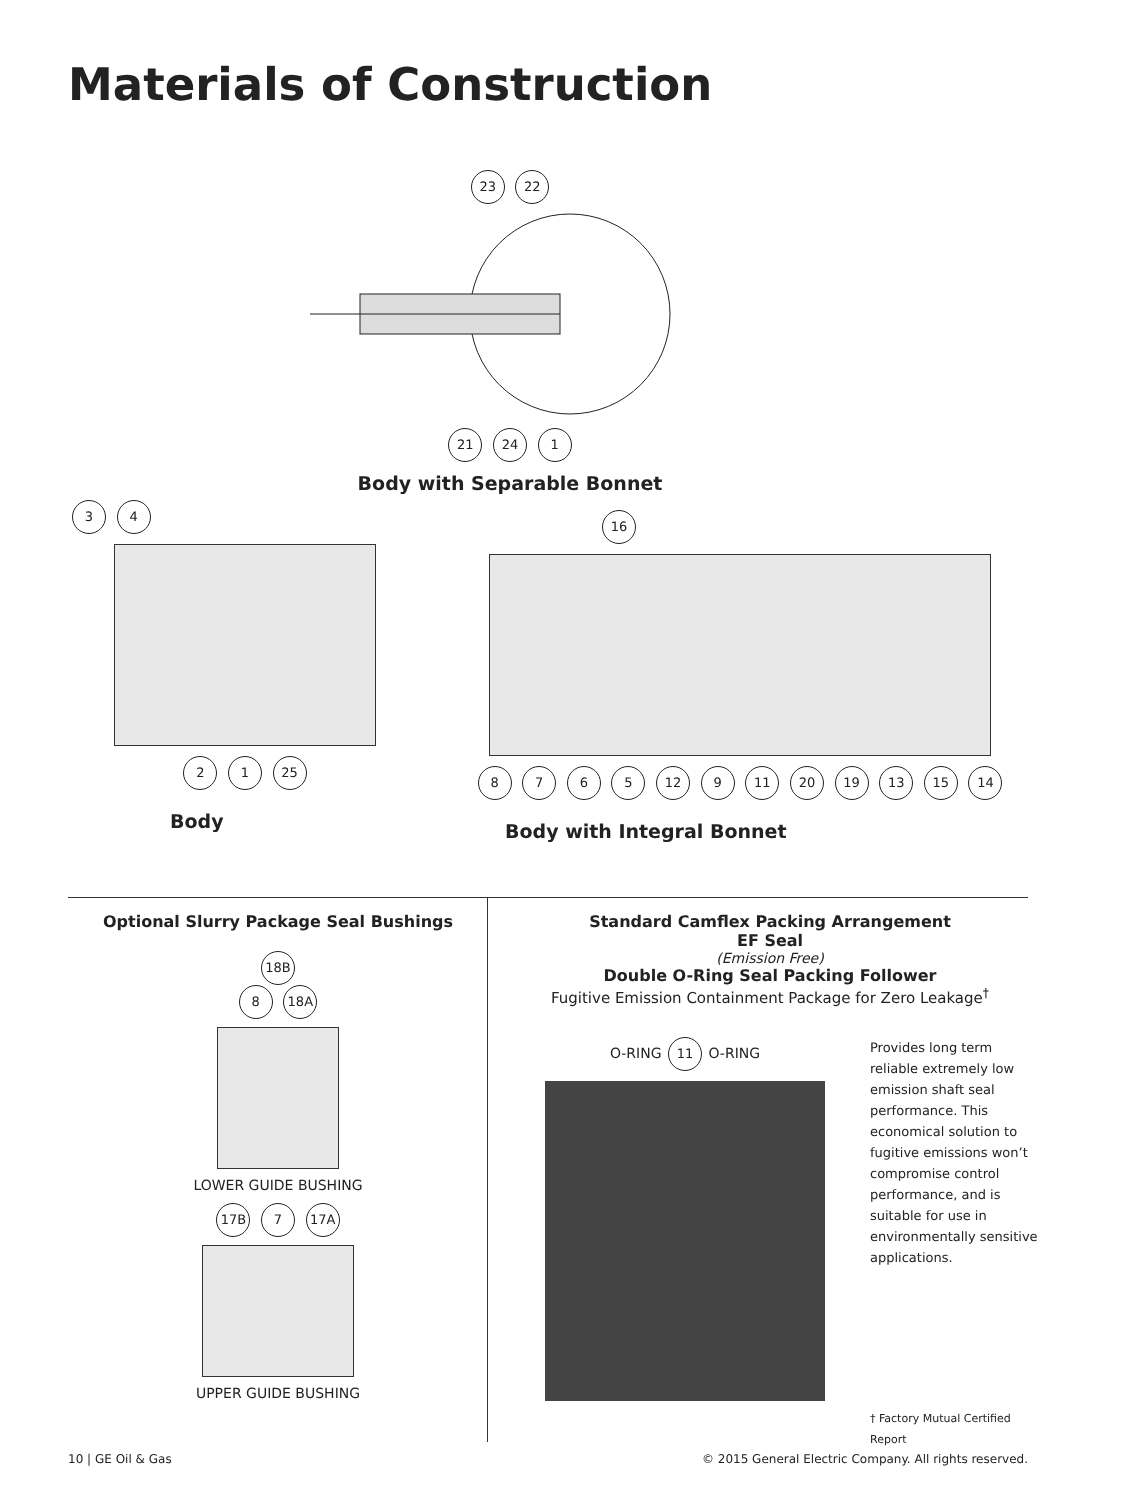Materials of Construction
23 22
21 24 1
Body with Separable Bonnet
3 4
2 1 25
Body
16
8 7 6 5 12 9 11 20 19 13 15 14
Body with Integral Bonnet
Optional Slurry Package Seal Bushings
18B
8 18A
LOWER GUIDE BUSHING
17B 7 17A
UPPER GUIDE BUSHING
Standard Camflex Packing Arrangement
EF Seal
(Emission Free)
Double O-Ring Seal Packing Follower
Fugitive Emission Containment Package for Zero Leakage<sup>†</sup>
O-RING 11 O-RING
Provides long term reliable extremely low emission shaft seal performance. This economical solution to fugitive emissions won’t compromise control performance, and is suitable for use in environmentally sensitive applications.
† Factory Mutual Certified Report
10 | GE Oil & Gas © 2015 General Electric Company. All rights reserved.